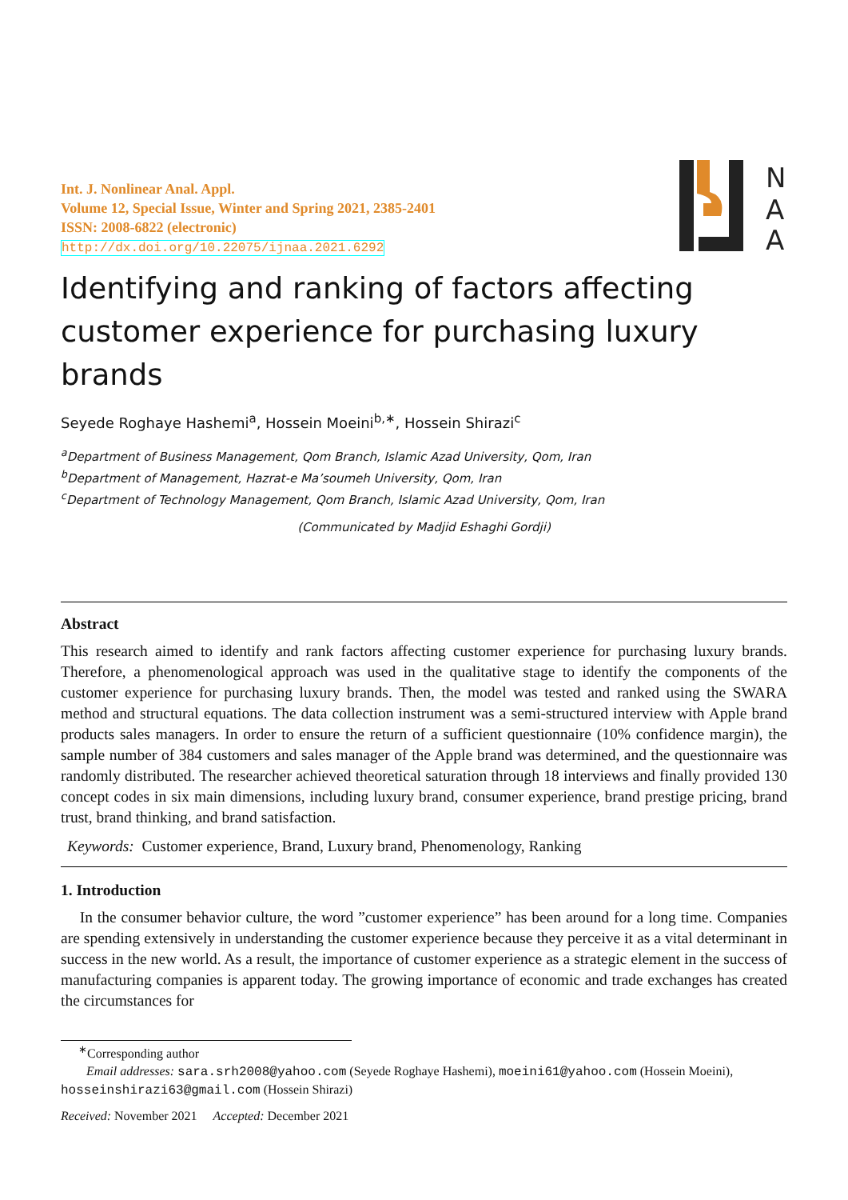Int. J. Nonlinear Anal. Appl.
Volume 12, Special Issue, Winter and Spring 2021, 2385-2401
ISSN: 2008-6822 (electronic)
http://dx.doi.org/10.22075/ijnaa.2021.6292
N
A
A
Identifying and ranking of factors affecting customer experience for purchasing luxury brands
Seyede Roghaye Hashemi<sup>a</sup>, Hossein Moeini<sup>b,∗</sup>, Hossein Shirazi<sup>c</sup>
<sup>a</sup> Department of Business Management, Qom Branch, Islamic Azad University, Qom, Iran
<sup>b</sup> Department of Management, Hazrat-e Ma’soumeh University, Qom, Iran
<sup>c</sup> Department of Technology Management, Qom Branch, Islamic Azad University, Qom, Iran
(Communicated by Madjid Eshaghi Gordji)
Abstract
This research aimed to identify and rank factors affecting customer experience for purchasing luxury brands. Therefore, a phenomenological approach was used in the qualitative stage to identify the components of the customer experience for purchasing luxury brands. Then, the model was tested and ranked using the SWARA method and structural equations. The data collection instrument was a semi-structured interview with Apple brand products sales managers. In order to ensure the return of a sufficient questionnaire (10% confidence margin), the sample number of 384 customers and sales manager of the Apple brand was determined, and the questionnaire was randomly distributed. The researcher achieved theoretical saturation through 18 interviews and finally provided 130 concept codes in six main dimensions, including luxury brand, consumer experience, brand prestige pricing, brand trust, brand thinking, and brand satisfaction.
Keywords: Customer experience, Brand, Luxury brand, Phenomenology, Ranking
1. Introduction
In the consumer behavior culture, the word ”customer experience” has been around for a long time. Companies are spending extensively in understanding the customer experience because they perceive it as a vital determinant in success in the new world. As a result, the importance of customer experience as a strategic element in the success of manufacturing companies is apparent today. The growing importance of economic and trade exchanges has created the circumstances for
<sup>∗</sup>Corresponding author
Email addresses: sara.srh2008@yahoo.com (Seyede Roghaye Hashemi), moeini61@yahoo.com (Hossein Moeini), hosseinshirazi63@gmail.com (Hossein Shirazi)
Received: November 2021 Accepted: December 2021